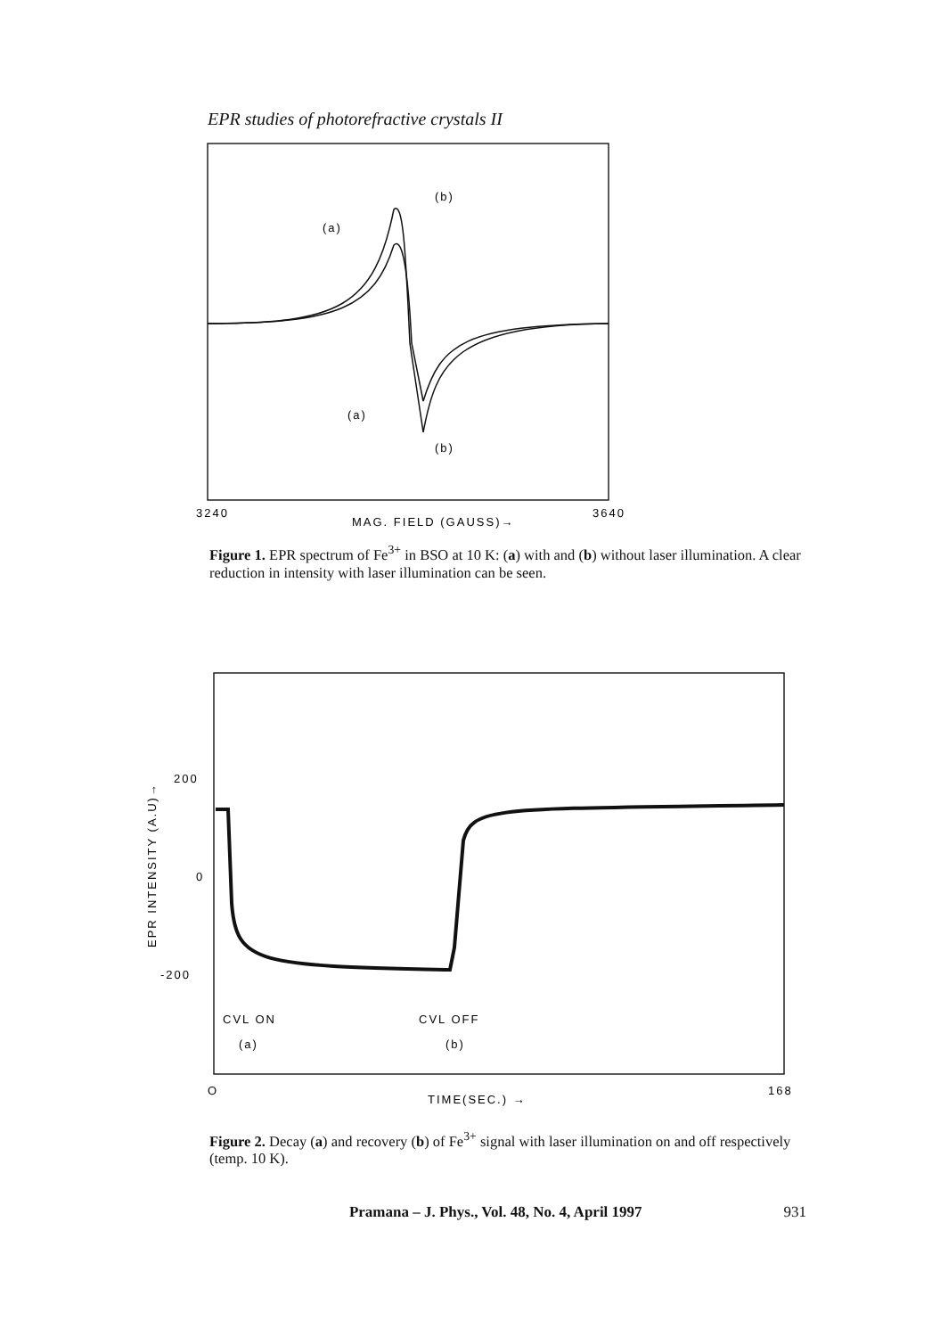EPR studies of photorefractive crystals II
(a)
(b)
(a)
(b)
3240
3640
MAG. FIELD (GAUSS)→
Figure 1. EPR spectrum of Fe<sup>3+</sup> in BSO at 10 K: (a) with and (b) without laser illumination. A clear reduction in intensity with laser illumination can be seen.
200
0
-200
EPR INTENSITY (A.U)→
CVL ON
(a)
CVL OFF
(b)
O
168
TIME(SEC.) →
Figure 2. Decay (a) and recovery (b) of Fe<sup>3+</sup> signal with laser illumination on and off respectively (temp. 10 K).
Pramana – J. Phys., Vol. 48, No. 4, April 1997 931